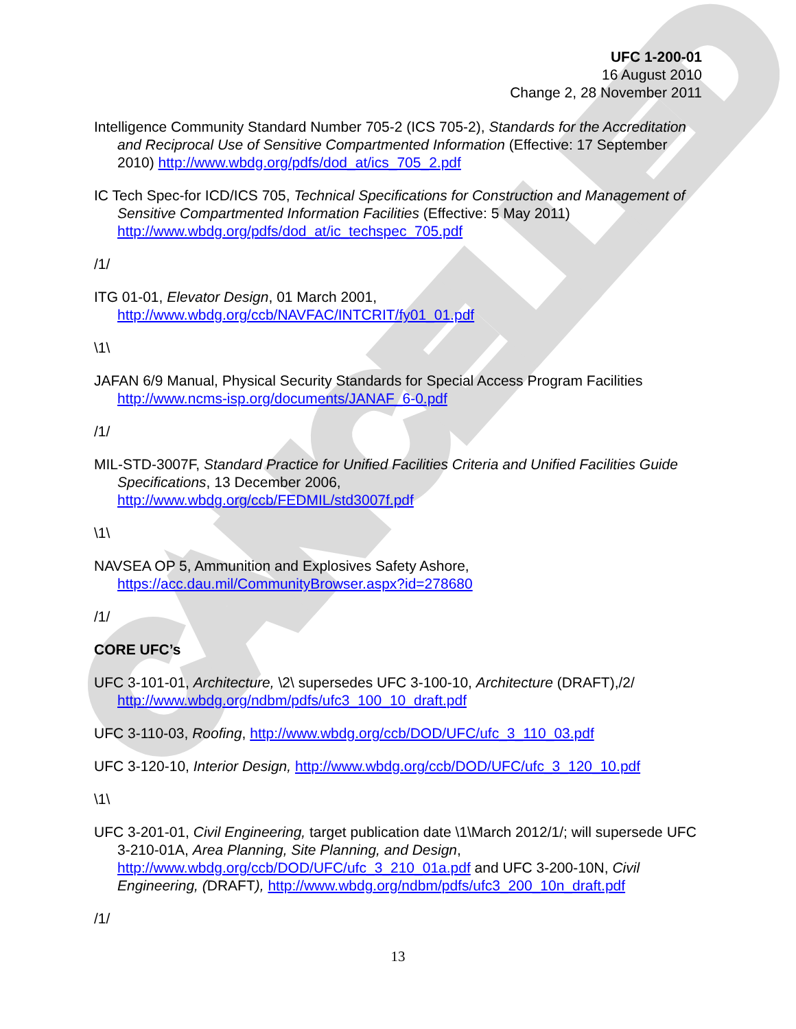CANCELLED
UFC 1-200-01
16 August 2010
Change 2, 28 November 2011
Intelligence Community Standard Number 705-2 (ICS 705-2), Standards for the Accreditation and Reciprocal Use of Sensitive Compartmented Information (Effective: 17 September 2010) http://www.wbdg.org/pdfs/dod_at/ics_705_2.pdf
IC Tech Spec-for ICD/ICS 705, Technical Specifications for Construction and Management of Sensitive Compartmented Information Facilities (Effective: 5 May 2011) http://www.wbdg.org/pdfs/dod_at/ic_techspec_705.pdf
/1/
ITG 01-01, Elevator Design, 01 March 2001,
http://www.wbdg.org/ccb/NAVFAC/INTCRIT/fy01_01.pdf
\1\
JAFAN 6/9 Manual, Physical Security Standards for Special Access Program Facilities http://www.ncms-isp.org/documents/JANAF_6-0.pdf
/1/
MIL-STD-3007F, Standard Practice for Unified Facilities Criteria and Unified Facilities Guide Specifications, 13 December 2006,
http://www.wbdg.org/ccb/FEDMIL/std3007f.pdf
\1\
NAVSEA OP 5, Ammunition and Explosives Safety Ashore,
https://acc.dau.mil/CommunityBrowser.aspx?id=278680
/1/
CORE UFC’s
UFC 3-101-01, Architecture, \2\ supersedes UFC 3-100-10, Architecture (DRAFT),/2/ http://www.wbdg.org/ndbm/pdfs/ufc3_100_10_draft.pdf
UFC 3-110-03, Roofing, http://www.wbdg.org/ccb/DOD/UFC/ufc_3_110_03.pdf
UFC 3-120-10, Interior Design, http://www.wbdg.org/ccb/DOD/UFC/ufc_3_120_10.pdf
\1\
UFC 3-201-01, Civil Engineering, target publication date \1\March 2012/1/; will supersede UFC 3-210-01A, Area Planning, Site Planning, and Design, http://www.wbdg.org/ccb/DOD/UFC/ufc_3_210_01a.pdf and UFC 3-200-10N, Civil Engineering, (DRAFT), http://www.wbdg.org/ndbm/pdfs/ufc3_200_10n_draft.pdf
/1/
13